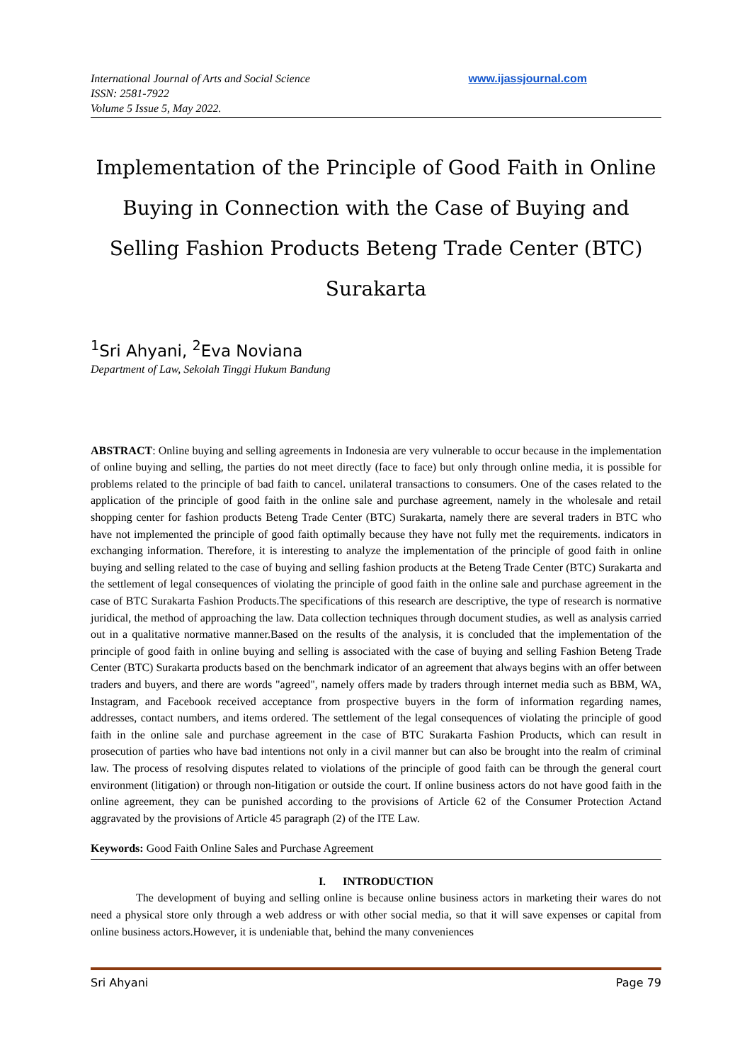International Journal of Arts and Social Science
ISSN: 2581-7922
Volume 5 Issue 5, May 2022.
www.ijassjournal.com
Implementation of the Principle of Good Faith in Online Buying in Connection with the Case of Buying and Selling Fashion Products Beteng Trade Center (BTC) Surakarta
<sup>1</sup> Sri Ahyani, <sup>2</sup>Eva Noviana
Department of Law, Sekolah Tinggi Hukum Bandung
ABSTRACT: Online buying and selling agreements in Indonesia are very vulnerable to occur because in the implementation of online buying and selling, the parties do not meet directly (face to face) but only through online media, it is possible for problems related to the principle of bad faith to cancel. unilateral transactions to consumers. One of the cases related to the application of the principle of good faith in the online sale and purchase agreement, namely in the wholesale and retail shopping center for fashion products Beteng Trade Center (BTC) Surakarta, namely there are several traders in BTC who have not implemented the principle of good faith optimally because they have not fully met the requirements. indicators in exchanging information. Therefore, it is interesting to analyze the implementation of the principle of good faith in online buying and selling related to the case of buying and selling fashion products at the Beteng Trade Center (BTC) Surakarta and the settlement of legal consequences of violating the principle of good faith in the online sale and purchase agreement in the case of BTC Surakarta Fashion Products.The specifications of this research are descriptive, the type of research is normative juridical, the method of approaching the law. Data collection techniques through document studies, as well as analysis carried out in a qualitative normative manner.Based on the results of the analysis, it is concluded that the implementation of the principle of good faith in online buying and selling is associated with the case of buying and selling Fashion Beteng Trade Center (BTC) Surakarta products based on the benchmark indicator of an agreement that always begins with an offer between traders and buyers, and there are words "agreed", namely offers made by traders through internet media such as BBM, WA, Instagram, and Facebook received acceptance from prospective buyers in the form of information regarding names, addresses, contact numbers, and items ordered. The settlement of the legal consequences of violating the principle of good faith in the online sale and purchase agreement in the case of BTC Surakarta Fashion Products, which can result in prosecution of parties who have bad intentions not only in a civil manner but can also be brought into the realm of criminal law. The process of resolving disputes related to violations of the principle of good faith can be through the general court environment (litigation) or through non-litigation or outside the court. If online business actors do not have good faith in the online agreement, they can be punished according to the provisions of Article 62 of the Consumer Protection Actand aggravated by the provisions of Article 45 paragraph (2) of the ITE Law.
Keywords: Good Faith Online Sales and Purchase Agreement
I. INTRODUCTION
The development of buying and selling online is because online business actors in marketing their wares do not need a physical store only through a web address or with other social media, so that it will save expenses or capital from online business actors.However, it is undeniable that, behind the many conveniences
Sri Ahyani Page 79